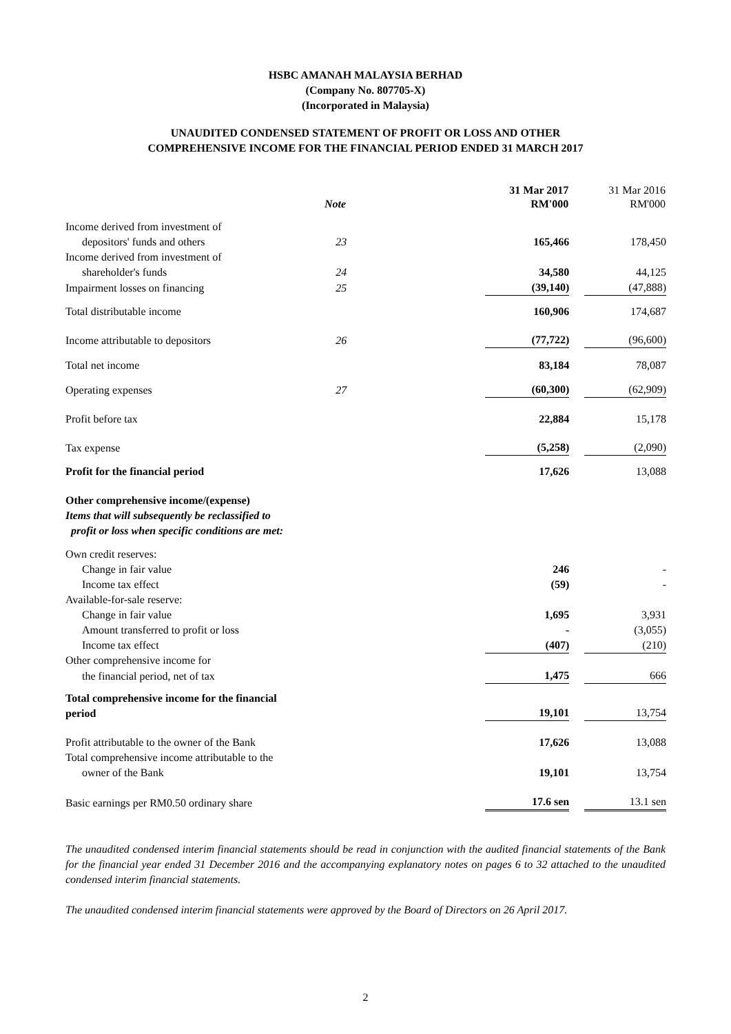HSBC AMANAH MALAYSIA BERHAD
(Company No. 807705-X)
(Incorporated in Malaysia)
UNAUDITED CONDENSED STATEMENT OF PROFIT OR LOSS AND OTHER
COMPREHENSIVE INCOME FOR THE FINANCIAL PERIOD ENDED 31 MARCH 2017
| | | | 31 Mar 2017 | | 31 Mar 2016 |
| --- | --- | --- | --- | --- | --- |
| | Note | | RM'000 | | RM'000 |
| Income derived from investment of | | | | | |
| depositors' funds and others | 23 | | 165,466 | | 178,450 |
| Income derived from investment of | | | | | |
| shareholder's funds | 24 | | 34,580 | | 44,125 |
| Impairment losses on financing | 25 | | (39,140) | | (47,888) |
| Total distributable income | | | 160,906 | | 174,687 |
| Income attributable to depositors | 26 | | (77,722) | | (96,600) |
| Total net income | | | 83,184 | | 78,087 |
| Operating expenses | 27 | | (60,300) | | (62,909) |
| Profit before tax | | | 22,884 | | 15,178 |
| Tax expense | | | (5,258) | | (2,090) |
| Profit for the financial period | | | 17,626 | | 13,088 |
| Other comprehensive income/(expense) Items that will subsequently be reclassified to profit or loss when specific conditions are met: | | | | | |
| Own credit reserves: | | | | | |
| Change in fair value | | | 246 | | - |
| Income tax effect | | | (59) | | - |
| Available-for-sale reserve: | | | | | |
| Change in fair value | | | 1,695 | | 3,931 |
| Amount transferred to profit or loss | | | - | | (3,055) |
| Income tax effect | | | (407) | | (210) |
| Other comprehensive income for | | | | | |
| the financial period, net of tax | | | 1,475 | | 666 |
| Total comprehensive income for the financial period | | | 19,101 | | 13,754 |
| Profit attributable to the owner of the Bank | | | 17,626 | | 13,088 |
| Total comprehensive income attributable to the | | | | | |
| owner of the Bank | | | 19,101 | | 13,754 |
| Basic earnings per RM0.50 ordinary share | | | 17.6 sen | | 13.1 sen |
The unaudited condensed interim financial statements should be read in conjunction with the audited financial statements of the Bank for the financial year ended 31 December 2016 and the accompanying explanatory notes on pages 6 to 32 attached to the unaudited condensed interim financial statements.
The unaudited condensed interim financial statements were approved by the Board of Directors on 26 April 2017.
2